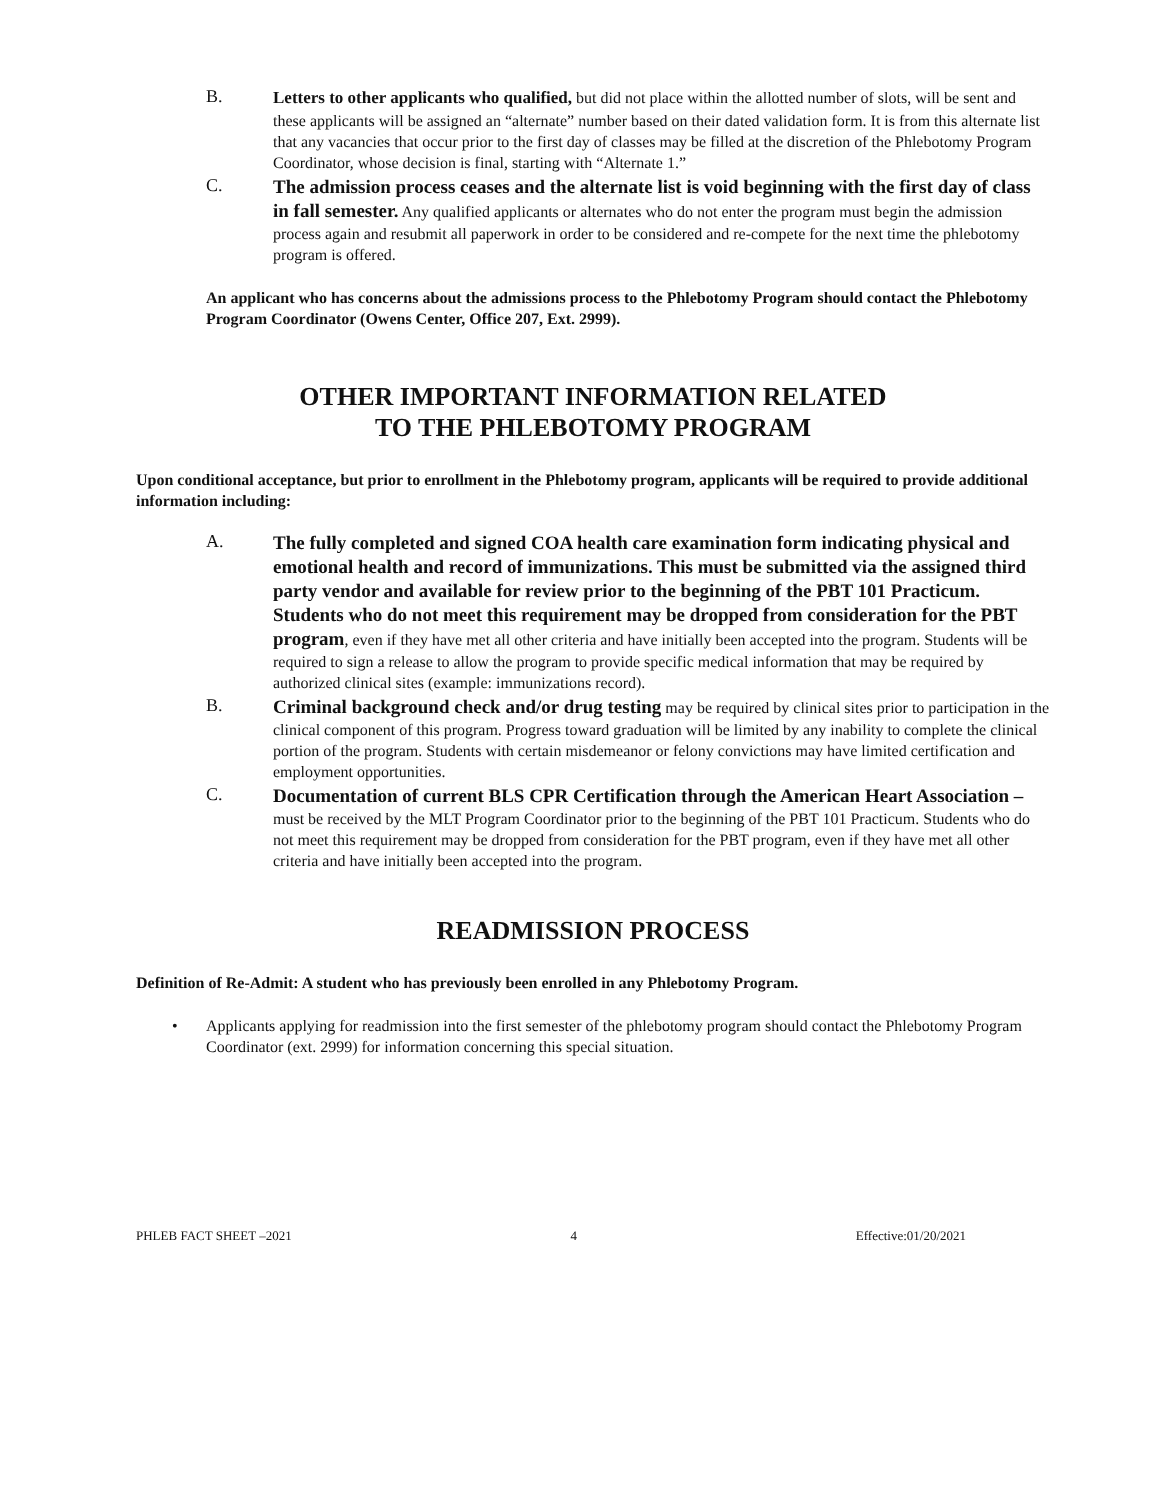B.
Letters to other applicants who qualified, but did not place within the allotted number of slots, will be sent and these applicants will be assigned an “alternate” number based on their dated validation form. It is from this alternate list that any vacancies that occur prior to the first day of classes may be filled at the discretion of the Phlebotomy Program Coordinator, whose decision is final, starting with “Alternate 1.”
C.
The admission process ceases and the alternate list is void beginning with the first day of class in fall semester. Any qualified applicants or alternates who do not enter the program must begin the admission process again and resubmit all paperwork in order to be considered and re-compete for the next time the phlebotomy program is offered.
An applicant who has concerns about the admissions process to the Phlebotomy Program should contact the Phlebotomy Program Coordinator (Owens Center, Office 207, Ext. 2999).
OTHER IMPORTANT INFORMATION RELATED
TO THE PHLEBOTOMY PROGRAM
Upon conditional acceptance, but prior to enrollment in the Phlebotomy program, applicants will be required to provide additional information including:
A.
The fully completed and signed COA health care examination form indicating physical and emotional health and record of immunizations. This must be submitted via the assigned third party vendor and available for review prior to the beginning of the PBT 101 Practicum. Students who do not meet this requirement may be dropped from consideration for the PBT program, even if they have met all other criteria and have initially been accepted into the program. Students will be required to sign a release to allow the program to provide specific medical information that may be required by authorized clinical sites (example: immunizations record).
B.
Criminal background check and/or drug testing may be required by clinical sites prior to participation in the clinical component of this program. Progress toward graduation will be limited by any inability to complete the clinical portion of the program. Students with certain misdemeanor or felony convictions may have limited certification and employment opportunities.
C.
Documentation of current BLS CPR Certification through the American Heart Association – must be received by the MLT Program Coordinator prior to the beginning of the PBT 101 Practicum. Students who do not meet this requirement may be dropped from consideration for the PBT program, even if they have met all other criteria and have initially been accepted into the program.
READMISSION PROCESS
Definition of Re-Admit: A student who has previously been enrolled in any Phlebotomy Program.
• Applicants applying for readmission into the first semester of the phlebotomy program should contact the Phlebotomy Program Coordinator (ext. 2999) for information concerning this special situation.
PHLEB FACT SHEET –2021 4 Effective:01/20/2021